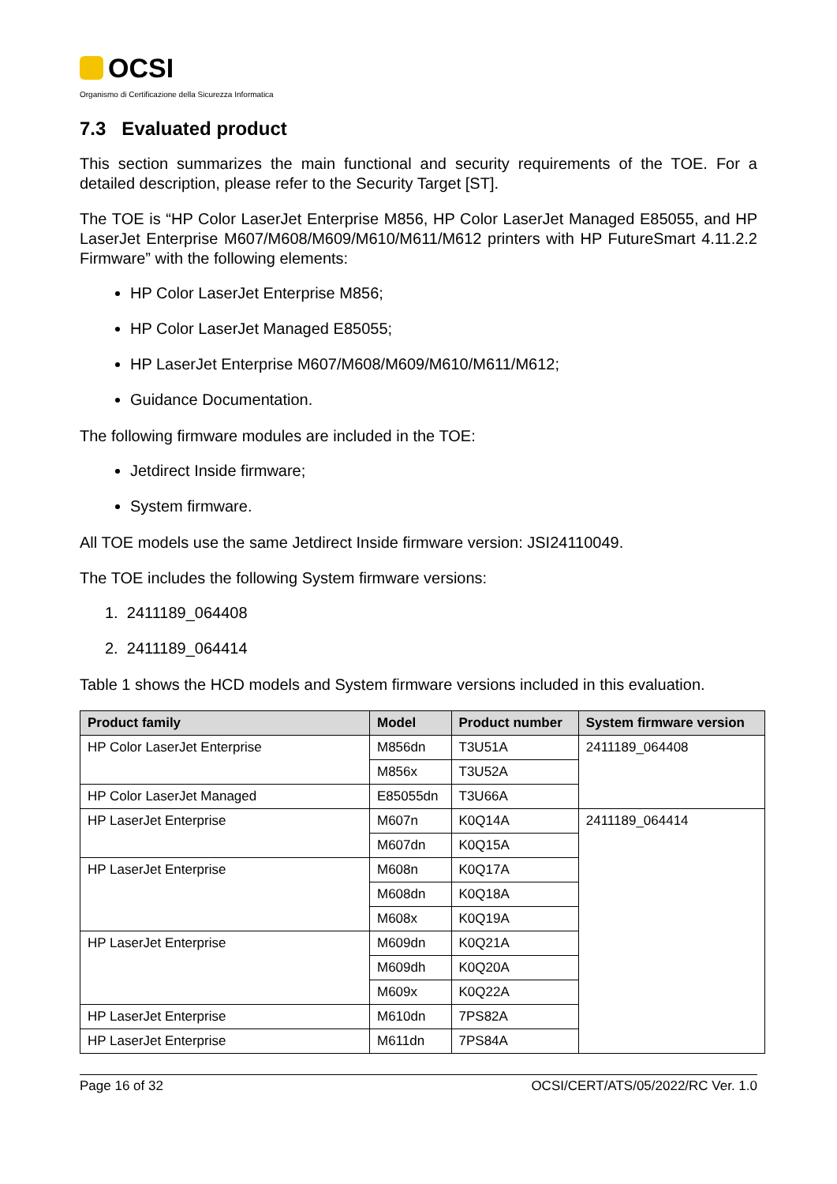OCSI
Organismo di Certificazione della Sicurezza Informatica
7.3 Evaluated product
This section summarizes the main functional and security requirements of the TOE. For a detailed description, please refer to the Security Target [ST].
The TOE is “HP Color LaserJet Enterprise M856, HP Color LaserJet Managed E85055, and HP LaserJet Enterprise M607/M608/M609/M610/M611/M612 printers with HP FutureSmart 4.11.2.2 Firmware” with the following elements:
HP Color LaserJet Enterprise M856;
HP Color LaserJet Managed E85055;
HP LaserJet Enterprise M607/M608/M609/M610/M611/M612;
Guidance Documentation.
The following firmware modules are included in the TOE:
Jetdirect Inside firmware;
System firmware.
All TOE models use the same Jetdirect Inside firmware version: JSI24110049.
The TOE includes the following System firmware versions:
1. 2411189_064408
2. 2411189_064414
Table 1 shows the HCD models and System firmware versions included in this evaluation.
| Product family | Model | Product number | System firmware version |
| --- | --- | --- | --- |
| HP Color LaserJet Enterprise | M856dn | T3U51A | 2411189_064408 |
| | M856x | T3U52A | |
| HP Color LaserJet Managed | E85055dn | T3U66A | |
| HP LaserJet Enterprise | M607n | K0Q14A | 2411189_064414 |
| | M607dn | K0Q15A | |
| HP LaserJet Enterprise | M608n | K0Q17A | |
| | M608dn | K0Q18A | |
| | M608x | K0Q19A | |
| HP LaserJet Enterprise | M609dn | K0Q21A | |
| | M609dh | K0Q20A | |
| | M609x | K0Q22A | |
| HP LaserJet Enterprise | M610dn | 7PS82A | |
| HP LaserJet Enterprise | M611dn | 7PS84A | |
Page 16 of 32 OCSI/CERT/ATS/05/2022/RC Ver. 1.0